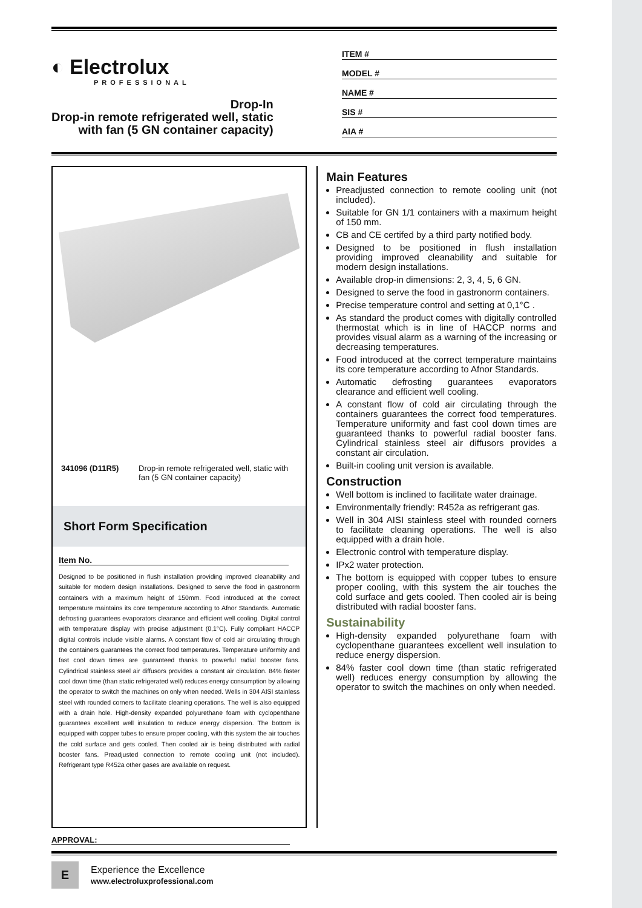◐ Electrolux
PROFESSIONAL
Drop-In
Drop-in remote refrigerated well, static
with fan (5 GN container capacity)
ITEM #
MODEL #
NAME #
SIS #
AIA #
341096 (D11R5) Drop-in remote refrigerated well, static with fan (5 GN container capacity)
Short Form Specification
Item No.
Designed to be positioned in flush installation providing improved cleanability and suitable for modern design installations. Designed to serve the food in gastronorm containers with a maximum height of 150mm. Food introduced at the correct temperature maintains its core temperature according to Afnor Standards. Automatic defrosting guarantees evaporators clearance and efficient well cooling. Digital control with temperature display with precise adjustment (0,1°C). Fully compliant HACCP digital controls include visible alarms. A constant flow of cold air circulating through the containers guarantees the correct food temperatures. Temperature uniformity and fast cool down times are guaranteed thanks to powerful radial booster fans. Cylindrical stainless steel air diffusors provides a constant air circulation. 84% faster cool down time (than static refrigerated well) reduces energy consumption by allowing the operator to switch the machines on only when needed. Wells in 304 AISI stainless steel with rounded corners to facilitate cleaning operations. The well is also equipped with a drain hole. High-density expanded polyurethane foam with cyclopenthane guarantees excellent well insulation to reduce energy dispersion. The bottom is equipped with copper tubes to ensure proper cooling, with this system the air touches the cold surface and gets cooled. Then cooled air is being distributed with radial booster fans. Preadjusted connection to remote cooling unit (not included). Refrigerant type R452a other gases are available on request.
Main Features
Preadjusted connection to remote cooling unit (not included).
Suitable for GN 1/1 containers with a maximum height of 150 mm.
CB and CE certifed by a third party notified body.
Designed to be positioned in flush installation providing improved cleanability and suitable for modern design installations.
Available drop-in dimensions: 2, 3, 4, 5, 6 GN.
Designed to serve the food in gastronorm containers.
Precise temperature control and setting at 0,1°C .
As standard the product comes with digitally controlled thermostat which is in line of HACCP norms and provides visual alarm as a warning of the increasing or decreasing temperatures.
Food introduced at the correct temperature maintains its core temperature according to Afnor Standards.
Automatic defrosting guarantees evaporators clearance and efficient well cooling.
A constant flow of cold air circulating through the containers guarantees the correct food temperatures. Temperature uniformity and fast cool down times are guaranteed thanks to powerful radial booster fans. Cylindrical stainless steel air diffusors provides a constant air circulation.
Built-in cooling unit version is available.
Construction
Well bottom is inclined to facilitate water drainage.
Environmentally friendly: R452a as refrigerant gas.
Well in 304 AISI stainless steel with rounded corners to facilitate cleaning operations. The well is also equipped with a drain hole.
Electronic control with temperature display.
IPx2 water protection.
The bottom is equipped with copper tubes to ensure proper cooling, with this system the air touches the cold surface and gets cooled. Then cooled air is being distributed with radial booster fans.
Sustainability
High-density expanded polyurethane foam with cyclopenthane guarantees excellent well insulation to reduce energy dispersion.
84% faster cool down time (than static refrigerated well) reduces energy consumption by allowing the operator to switch the machines on only when needed.
APPROVAL:
E
Experience the Excellence
www.electroluxprofessional.com